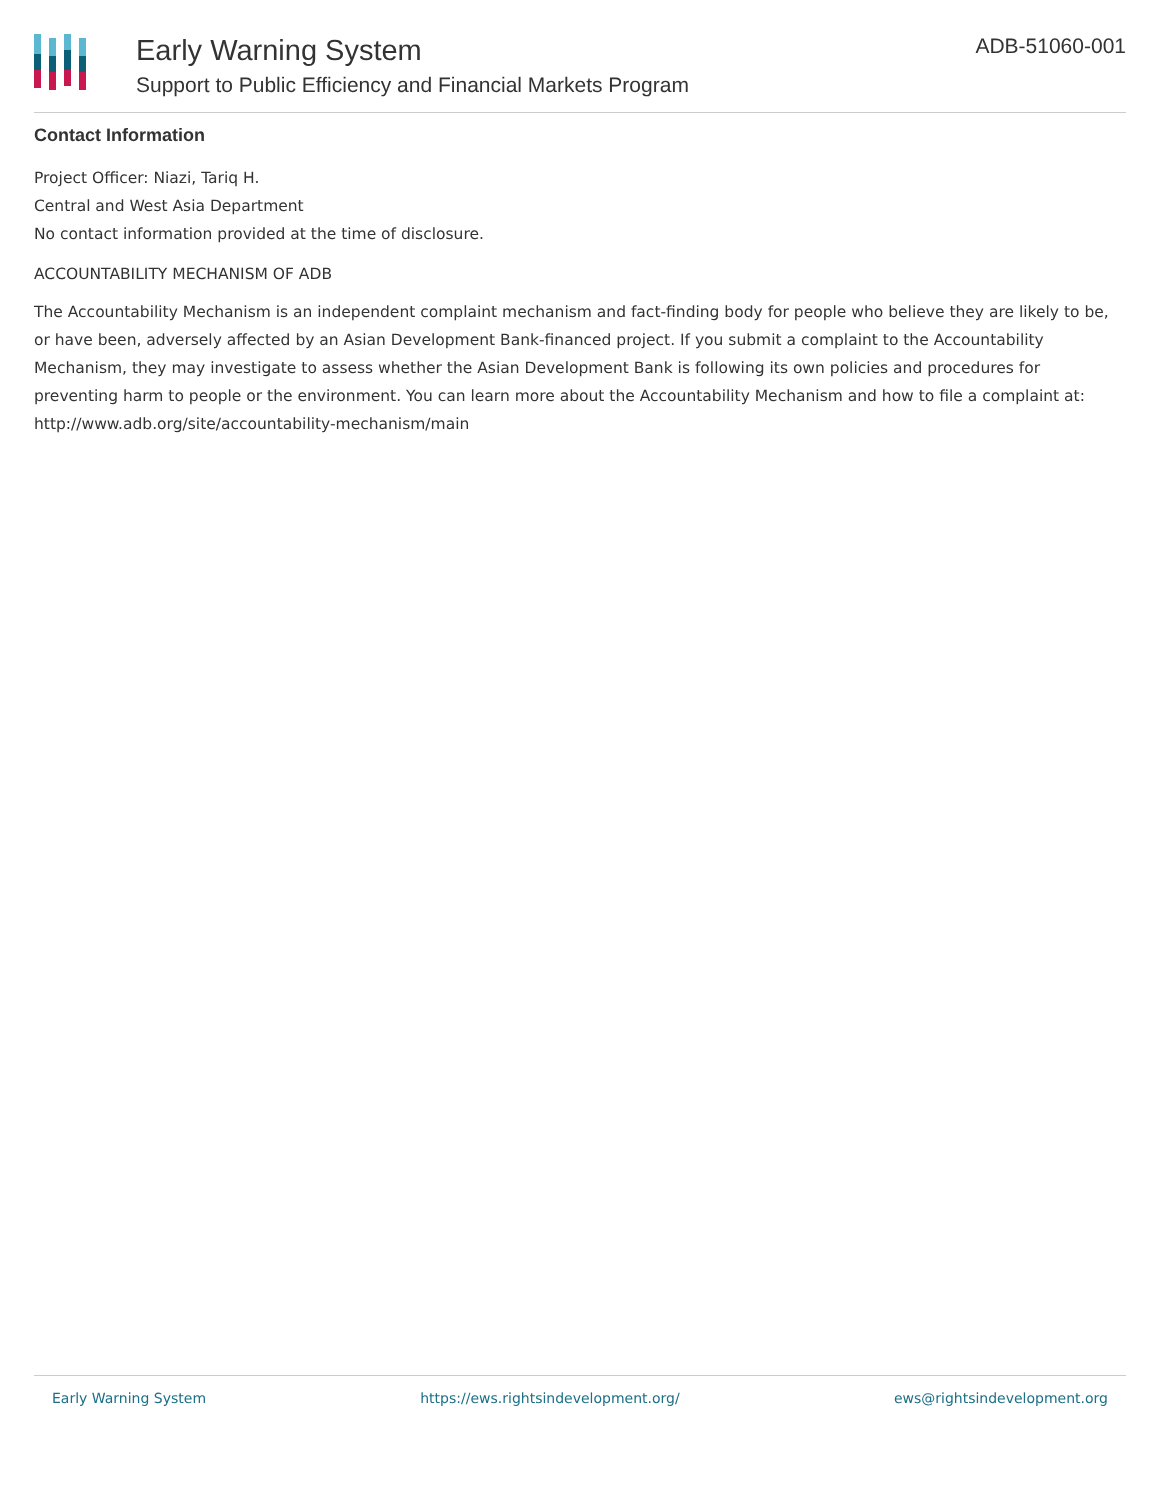Early Warning System
Support to Public Efficiency and Financial Markets Program
ADB-51060-001
Contact Information
Project Officer: Niazi, Tariq H.
Central and West Asia Department
No contact information provided at the time of disclosure.
ACCOUNTABILITY MECHANISM OF ADB
The Accountability Mechanism is an independent complaint mechanism and fact-finding body for people who believe they are likely to be, or have been, adversely affected by an Asian Development Bank-financed project. If you submit a complaint to the Accountability Mechanism, they may investigate to assess whether the Asian Development Bank is following its own policies and procedures for preventing harm to people or the environment. You can learn more about the Accountability Mechanism and how to file a complaint at: http://www.adb.org/site/accountability-mechanism/main
Early Warning System https://ews.rightsindevelopment.org/ ews@rightsindevelopment.org